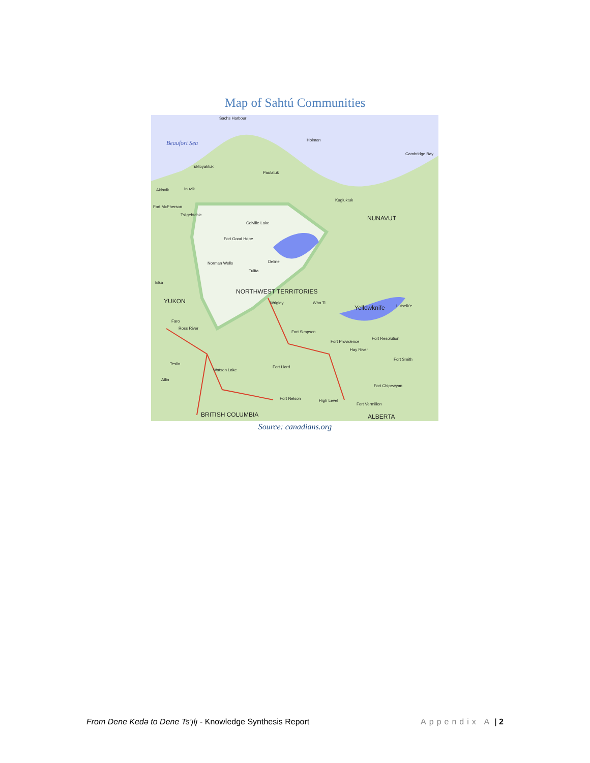Map of Sahtú Communities
Beaufort Sea
Sachs Harbour
Holman
Cambridge Bay
Tuktoyaktuk
Paulatuk
Aklavik Inuvik
Kugluktuk
Fort McPherson
Tsiigehtchic NUNAVUT
Colville Lake
Fort Good Hope
Norman Wells Deline
Tulita
Elsa
NORTHWEST TERRITORIES
YUKON Wrigley Wha Ti
Yellowknife Lutselk'e
Faro
Ross River
Fort Simpson
Fort Providence
Fort Resolution
Hay River
Fort Smith
Teslin
Fort Liard
Watson Lake
Atlin
Fort Chipewyan
Fort Nelson High Level
Fort Vermilion
BRITISH COLUMBIA ALBERTA
Source: canadians.org
From Dene Kedə to Dene Ts'ı̨lı̨ - Knowledge Synthesis Report Appendix A | 2